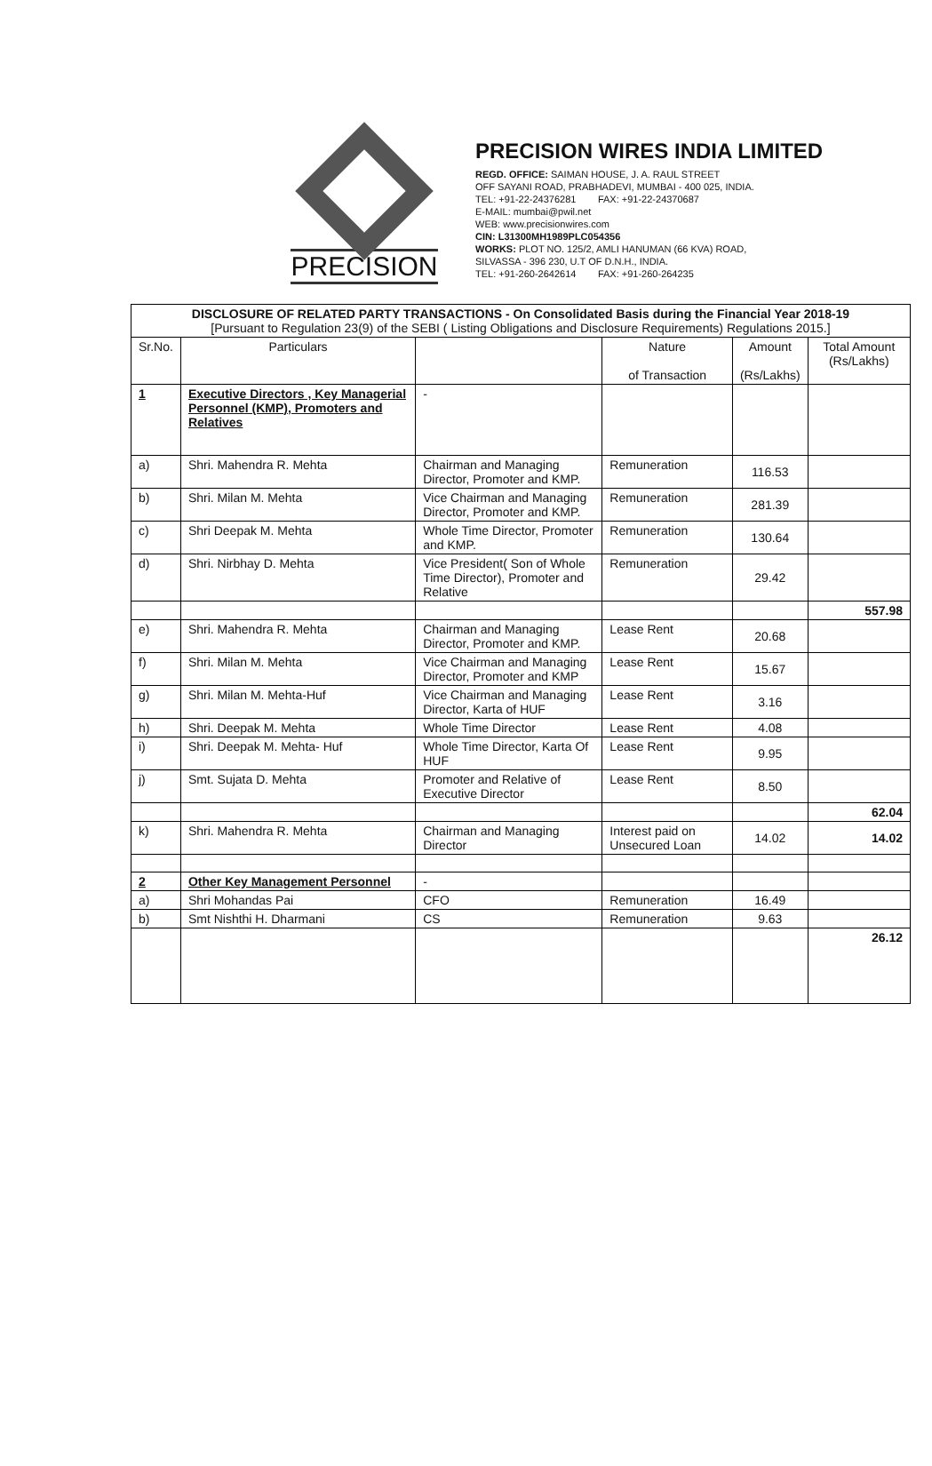PRECISION
PRECISION WIRES INDIA LIMITED
REGD. OFFICE: SAIMAN HOUSE, J. A. RAUL STREET
OFF SAYANI ROAD, PRABHADEVI, MUMBAI - 400 025, INDIA.
TEL: +91-22-24376281 FAX: +91-22-24370687
E-MAIL: mumbai@pwil.net
WEB: www.precisionwires.com
CIN: L31300MH1989PLC054356
WORKS: PLOT NO. 125/2, AMLI HANUMAN (66 KVA) ROAD,
SILVASSA - 396 230, U.T OF D.N.H., INDIA.
TEL: +91-260-2642614 FAX: +91-260-264235
| DISCLOSURE OF RELATED PARTY TRANSACTIONS - On Consolidated Basis during the Financial Year 2018-19 [Pursuant to Regulation 23(9) of the SEBI ( Listing Obligations and Disclosure Requirements) Regulations 2015.] | | | | | |
| Sr.No. | Particulars | | Nature of Transaction | Amount (Rs/Lakhs) | Total Amount (Rs/Lakhs) |
| 1 | Executive Directors , Key Managerial Personnel (KMP), Promoters and Relatives | - | | | |
| a) | Shri. Mahendra R. Mehta | Chairman and Managing Director, Promoter and KMP. | Remuneration | 116.53 | |
| b) | Shri. Milan M. Mehta | Vice Chairman and Managing Director, Promoter and KMP. | Remuneration | 281.39 | |
| c) | Shri Deepak M. Mehta | Whole Time Director, Promoter and KMP. | Remuneration | 130.64 | |
| d) | Shri. Nirbhay D. Mehta | Vice President( Son of Whole Time Director), Promoter and Relative | Remuneration | 29.42 | |
| | | | | | 557.98 |
| e) | Shri. Mahendra R. Mehta | Chairman and Managing Director, Promoter and KMP. | Lease Rent | 20.68 | |
| f) | Shri. Milan M. Mehta | Vice Chairman and Managing Director, Promoter and KMP | Lease Rent | 15.67 | |
| g) | Shri. Milan M. Mehta-Huf | Vice Chairman and Managing Director, Karta of HUF | Lease Rent | 3.16 | |
| h) | Shri. Deepak M. Mehta | Whole Time Director | Lease Rent | 4.08 | |
| i) | Shri. Deepak M. Mehta- Huf | Whole Time Director, Karta Of HUF | Lease Rent | 9.95 | |
| j) | Smt. Sujata D. Mehta | Promoter and Relative of Executive Director | Lease Rent | 8.50 | |
| | | | | | 62.04 |
| k) | Shri. Mahendra R. Mehta | Chairman and Managing Director | Interest paid on Unsecured Loan | 14.02 | 14.02 |
| 2 | Other Key Management Personnel | - | | | |
| a) | Shri Mohandas Pai | CFO | Remuneration | 16.49 | |
| b) | Smt Nishthi H. Dharmani | CS | Remuneration | 9.63 | |
| | | | | | 26.12 |